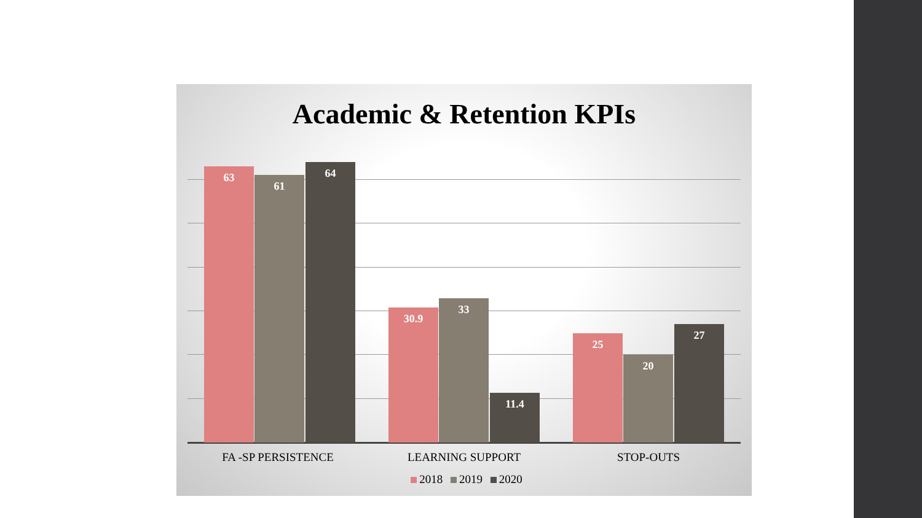Academic & Retention KPIs
63 61 64 30.9 33 11.4 25 20 27
FA -SP PERSISTENCE LEARNING SUPPORT STOP-OUTS
2018 2019 2020